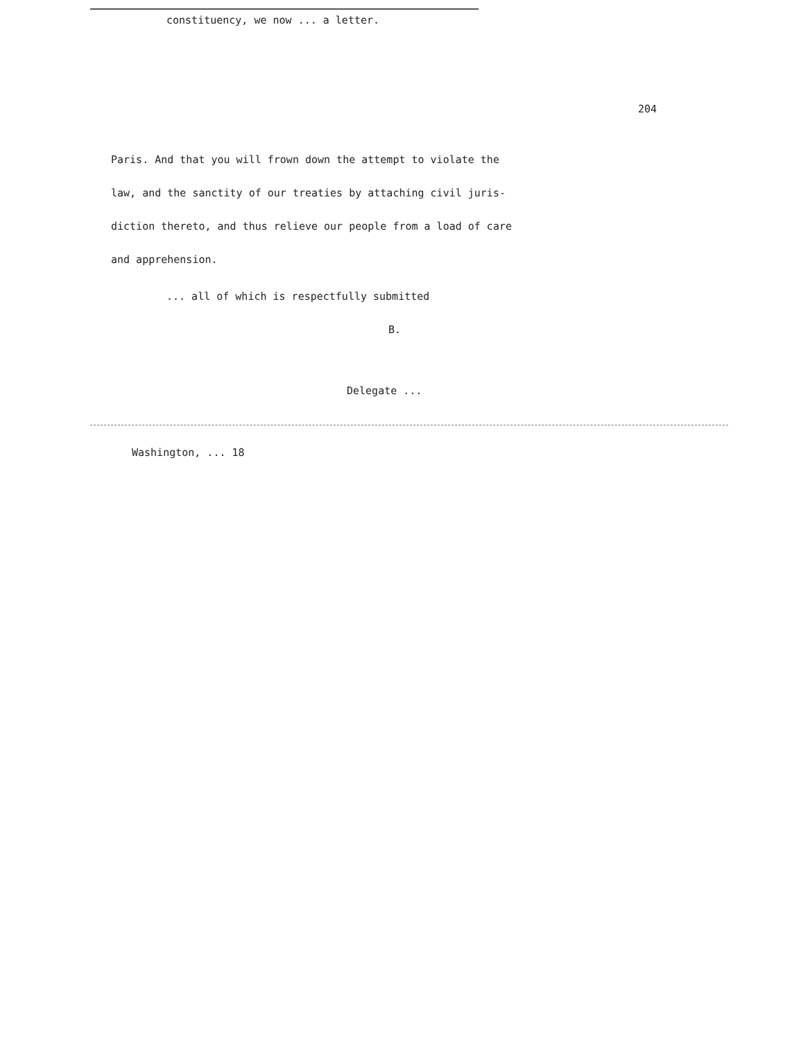constituency, we now ... a letter.
204
Paris. And that you will frown down the attempt to violate the
law, and the sanctity of our treaties by attaching civil juris-
diction thereto, and thus relieve our people from a load of care
and apprehension.
... all of which is respectfully submitted
B.
Delegate ...
Washington, ... 18